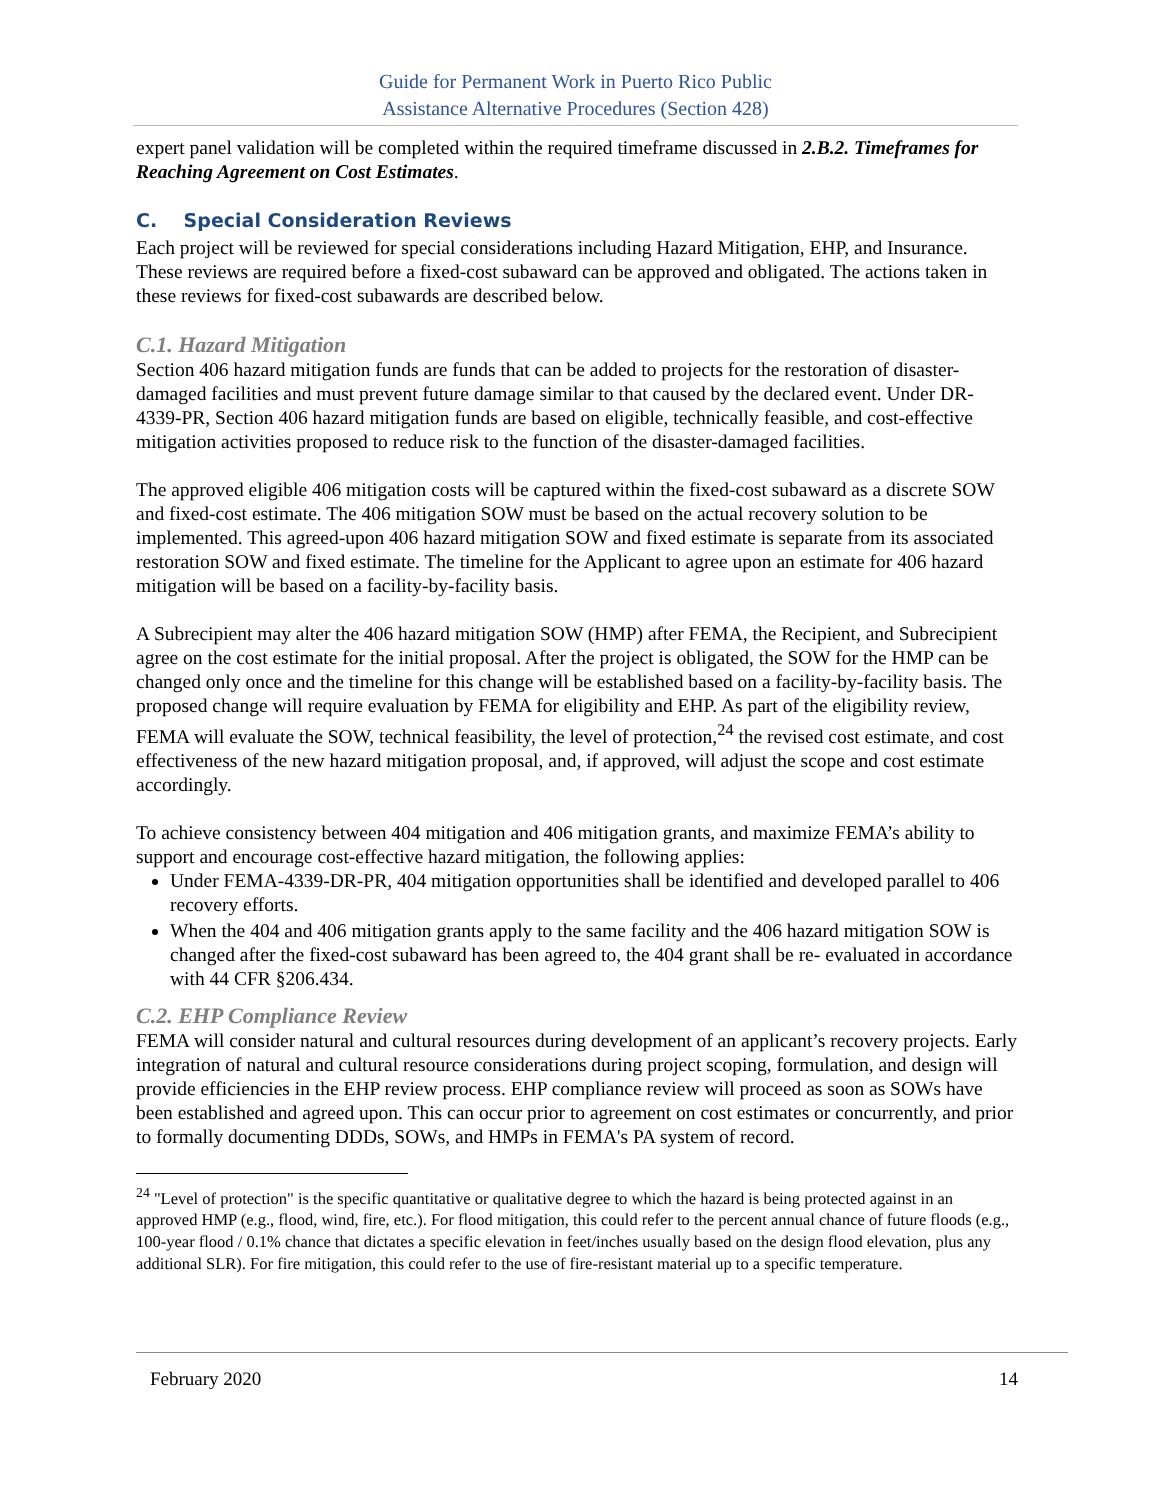Guide for Permanent Work in Puerto Rico Public
Assistance Alternative Procedures (Section 428)
expert panel validation will be completed within the required timeframe discussed in 2.B.2. Timeframes for Reaching Agreement on Cost Estimates.
C. Special Consideration Reviews
Each project will be reviewed for special considerations including Hazard Mitigation, EHP, and Insurance. These reviews are required before a fixed-cost subaward can be approved and obligated. The actions taken in these reviews for fixed-cost subawards are described below.
C.1. Hazard Mitigation
Section 406 hazard mitigation funds are funds that can be added to projects for the restoration of disaster-damaged facilities and must prevent future damage similar to that caused by the declared event. Under DR-4339-PR, Section 406 hazard mitigation funds are based on eligible, technically feasible, and cost-effective mitigation activities proposed to reduce risk to the function of the disaster-damaged facilities.
The approved eligible 406 mitigation costs will be captured within the fixed-cost subaward as a discrete SOW and fixed-cost estimate. The 406 mitigation SOW must be based on the actual recovery solution to be implemented. This agreed-upon 406 hazard mitigation SOW and fixed estimate is separate from its associated restoration SOW and fixed estimate. The timeline for the Applicant to agree upon an estimate for 406 hazard mitigation will be based on a facility-by-facility basis.
A Subrecipient may alter the 406 hazard mitigation SOW (HMP) after FEMA, the Recipient, and Subrecipient agree on the cost estimate for the initial proposal. After the project is obligated, the SOW for the HMP can be changed only once and the timeline for this change will be established based on a facility-by-facility basis. The proposed change will require evaluation by FEMA for eligibility and EHP. As part of the eligibility review, FEMA will evaluate the SOW, technical feasibility, the level of protection,<sup>24</sup> the revised cost estimate, and cost effectiveness of the new hazard mitigation proposal, and, if approved, will adjust the scope and cost estimate accordingly.
To achieve consistency between 404 mitigation and 406 mitigation grants, and maximize FEMA’s ability to support and encourage cost-effective hazard mitigation, the following applies:
Under FEMA-4339-DR-PR, 404 mitigation opportunities shall be identified and developed parallel to 406 recovery efforts.
When the 404 and 406 mitigation grants apply to the same facility and the 406 hazard mitigation SOW is changed after the fixed-cost subaward has been agreed to, the 404 grant shall be re- evaluated in accordance with 44 CFR §206.434.
C.2. EHP Compliance Review
FEMA will consider natural and cultural resources during development of an applicant’s recovery projects. Early integration of natural and cultural resource considerations during project scoping, formulation, and design will provide efficiencies in the EHP review process. EHP compliance review will proceed as soon as SOWs have been established and agreed upon. This can occur prior to agreement on cost estimates or concurrently, and prior to formally documenting DDDs, SOWs, and HMPs in FEMA's PA system of record.
<sup>24</sup> "Level of protection" is the specific quantitative or qualitative degree to which the hazard is being protected against in an approved HMP (e.g., flood, wind, fire, etc.). For flood mitigation, this could refer to the percent annual chance of future floods (e.g., 100-year flood / 0.1% chance that dictates a specific elevation in feet/inches usually based on the design flood elevation, plus any additional SLR). For fire mitigation, this could refer to the use of fire-resistant material up to a specific temperature.
February 2020 14